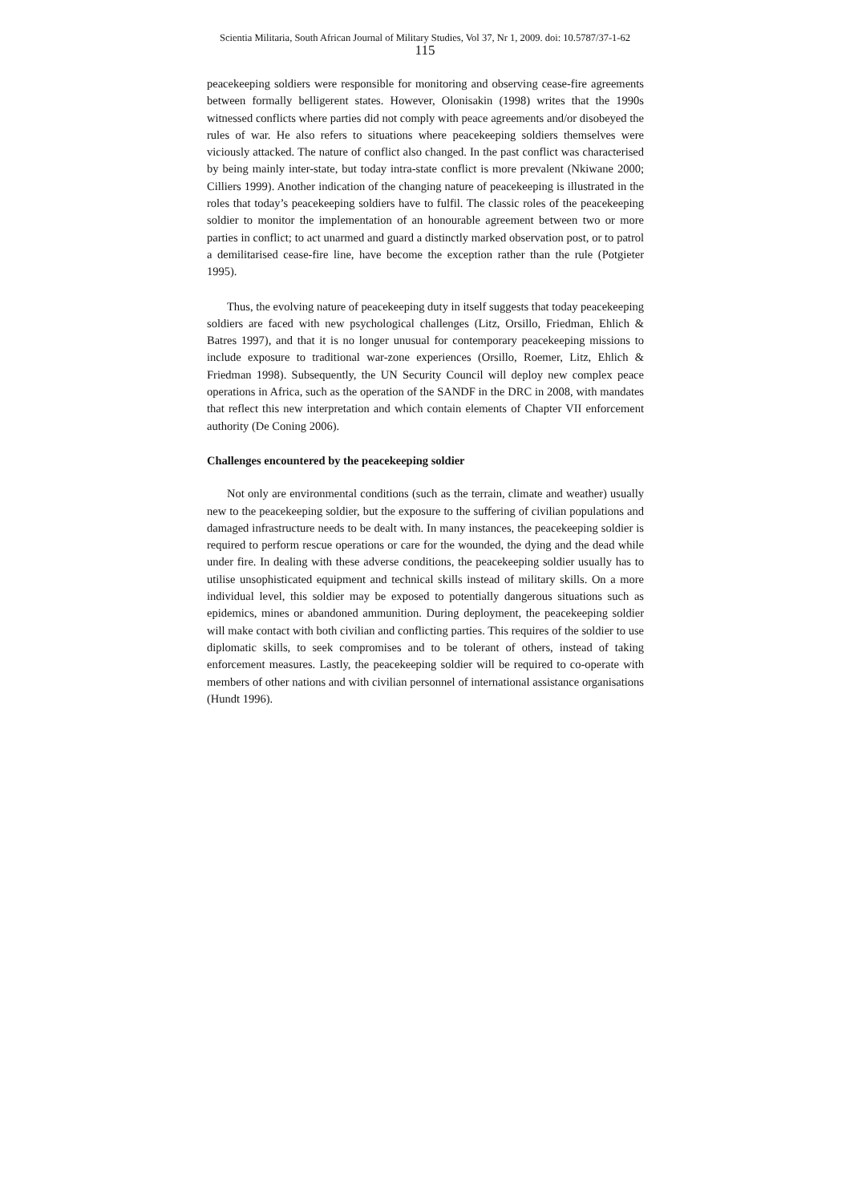Scientia Militaria, South African Journal of Military Studies, Vol 37, Nr 1, 2009. doi: 10.5787/37-1-62
115
peacekeeping soldiers were responsible for monitoring and observing cease-fire agreements between formally belligerent states. However, Olonisakin (1998) writes that the 1990s witnessed conflicts where parties did not comply with peace agreements and/or disobeyed the rules of war. He also refers to situations where peacekeeping soldiers themselves were viciously attacked. The nature of conflict also changed. In the past conflict was characterised by being mainly inter-state, but today intra-state conflict is more prevalent (Nkiwane 2000; Cilliers 1999). Another indication of the changing nature of peacekeeping is illustrated in the roles that today’s peacekeeping soldiers have to fulfil. The classic roles of the peacekeeping soldier to monitor the implementation of an honourable agreement between two or more parties in conflict; to act unarmed and guard a distinctly marked observation post, or to patrol a demilitarised cease-fire line, have become the exception rather than the rule (Potgieter 1995).
Thus, the evolving nature of peacekeeping duty in itself suggests that today peacekeeping soldiers are faced with new psychological challenges (Litz, Orsillo, Friedman, Ehlich & Batres 1997), and that it is no longer unusual for contemporary peacekeeping missions to include exposure to traditional war-zone experiences (Orsillo, Roemer, Litz, Ehlich & Friedman 1998). Subsequently, the UN Security Council will deploy new complex peace operations in Africa, such as the operation of the SANDF in the DRC in 2008, with mandates that reflect this new interpretation and which contain elements of Chapter VII enforcement authority (De Coning 2006).
Challenges encountered by the peacekeeping soldier
Not only are environmental conditions (such as the terrain, climate and weather) usually new to the peacekeeping soldier, but the exposure to the suffering of civilian populations and damaged infrastructure needs to be dealt with. In many instances, the peacekeeping soldier is required to perform rescue operations or care for the wounded, the dying and the dead while under fire. In dealing with these adverse conditions, the peacekeeping soldier usually has to utilise unsophisticated equipment and technical skills instead of military skills. On a more individual level, this soldier may be exposed to potentially dangerous situations such as epidemics, mines or abandoned ammunition. During deployment, the peacekeeping soldier will make contact with both civilian and conflicting parties. This requires of the soldier to use diplomatic skills, to seek compromises and to be tolerant of others, instead of taking enforcement measures. Lastly, the peacekeeping soldier will be required to co-operate with members of other nations and with civilian personnel of international assistance organisations (Hundt 1996).